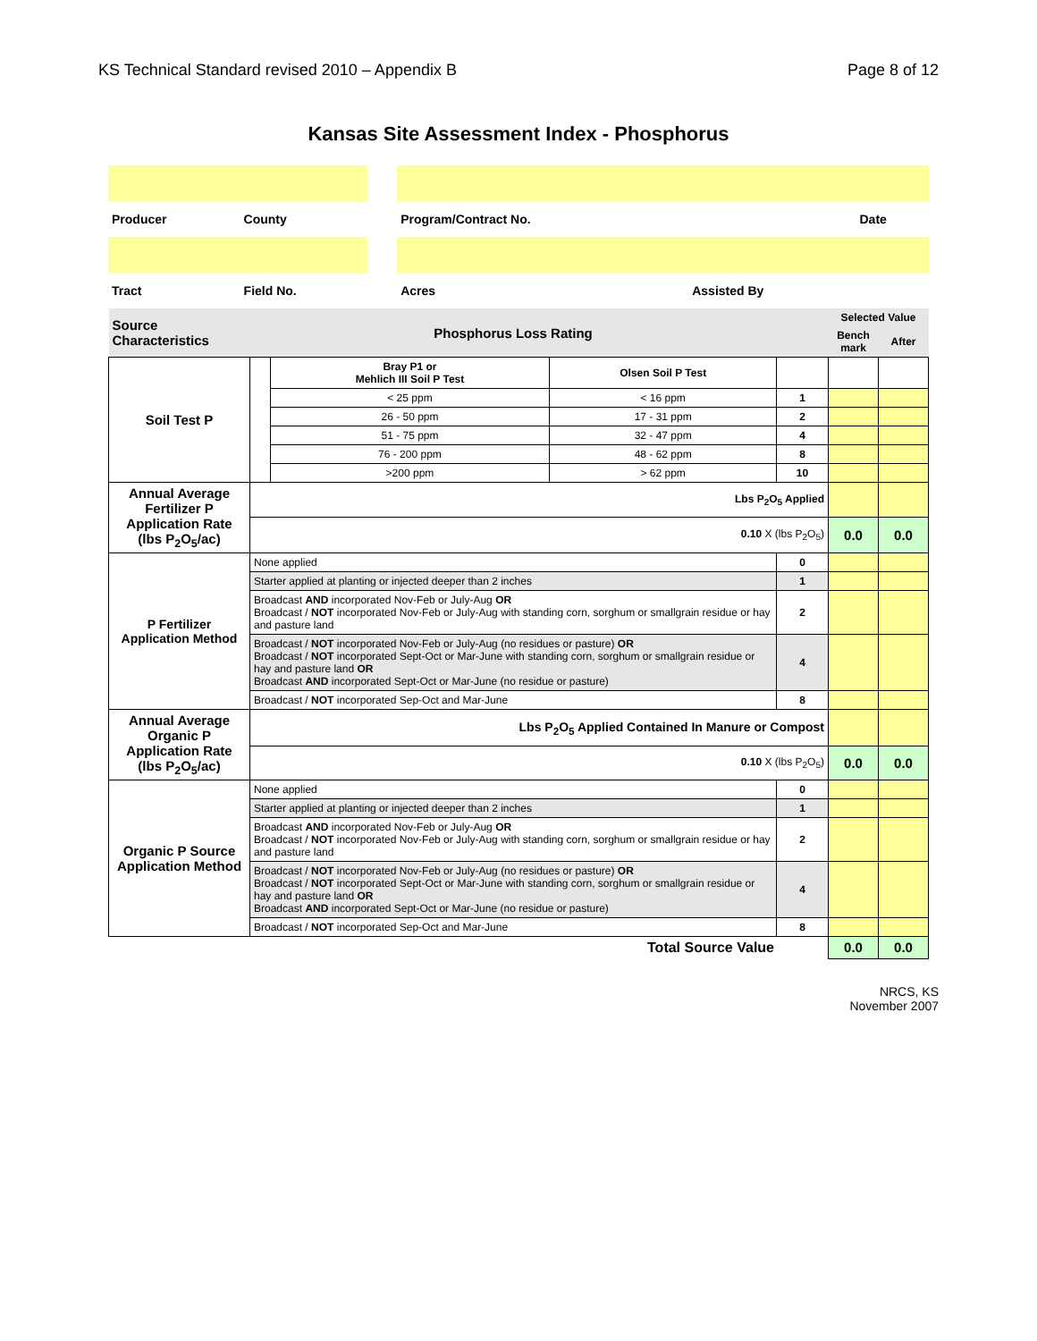KS Technical Standard revised 2010 – Appendix B Page 8 of 12
Kansas Site Assessment Index - Phosphorus
| Producer | County | | Program/Contract No. | | Date |
| Tract | Field No. | | Acres | Assisted By | |
| Source Characteristics | Phosphorus Loss Rating | | | | Selected Value | |
| --- | --- | --- | --- | --- | --- | --- |
| | | | | | Bench mark | After |
| Soil Test P | | Bray P1 or Mehlich III Soil P Test | Olsen Soil P Test | | | |
| | | < 25 ppm | < 16 ppm | 1 | | |
| | | 26 - 50 ppm | 17 - 31 ppm | 2 | | |
| | | 51 - 75 ppm | 32 - 47 ppm | 4 | | |
| | | 76 - 200 ppm | 48 - 62 ppm | 8 | | |
| | | >200 ppm | > 62 ppm | 10 | | |
| Annual Average Fertilizer P Application Rate (lbs P<sub>2</sub>O<sub>5</sub>/ac) | Lbs P<sub>2</sub>O<sub>5</sub> Applied | | | | | |
| | 0.10 X (lbs P<sub>2</sub>O<sub>5</sub>) | | | | 0.0 | 0.0 |
| P Fertilizer Application Method | None applied | | | 0 | | |
| | Starter applied at planting or injected deeper than 2 inches | | | 1 | | |
| | Broadcast AND incorporated Nov-Feb or July-Aug OR Broadcast / NOT incorporated Nov-Feb or July-Aug with standing corn, sorghum or smallgrain residue or hay and pasture land | | | 2 | | |
| | Broadcast / NOT incorporated Nov-Feb or July-Aug (no residues or pasture) OR Broadcast / NOT incorporated Sept-Oct or Mar-June with standing corn, sorghum or smallgrain residue or hay and pasture land OR Broadcast AND incorporated Sept-Oct or Mar-June (no residue or pasture) | | | 4 | | |
| | Broadcast / NOT incorporated Sep-Oct and Mar-June | | | 8 | | |
| Annual Average Organic P Application Rate (lbs P<sub>2</sub>O<sub>5</sub>/ac) | Lbs P<sub>2</sub>O<sub>5</sub> Applied Contained In Manure or Compost | | | | | |
| | 0.10 X (lbs P<sub>2</sub>O<sub>5</sub>) | | | | 0.0 | 0.0 |
| Organic P Source Application Method | None applied | | | 0 | | |
| | Starter applied at planting or injected deeper than 2 inches | | | 1 | | |
| | Broadcast AND incorporated Nov-Feb or July-Aug OR Broadcast / NOT incorporated Nov-Feb or July-Aug with standing corn, sorghum or smallgrain residue or hay and pasture land | | | 2 | | |
| | Broadcast / NOT incorporated Nov-Feb or July-Aug (no residues or pasture) OR Broadcast / NOT incorporated Sept-Oct or Mar-June with standing corn, sorghum or smallgrain residue or hay and pasture land OR Broadcast AND incorporated Sept-Oct or Mar-June (no residue or pasture) | | | 4 | | |
| | Broadcast / NOT incorporated Sep-Oct and Mar-June | | | 8 | | |
| Total Source Value | | | | | 0.0 | 0.0 |
NRCS, KS
November 2007